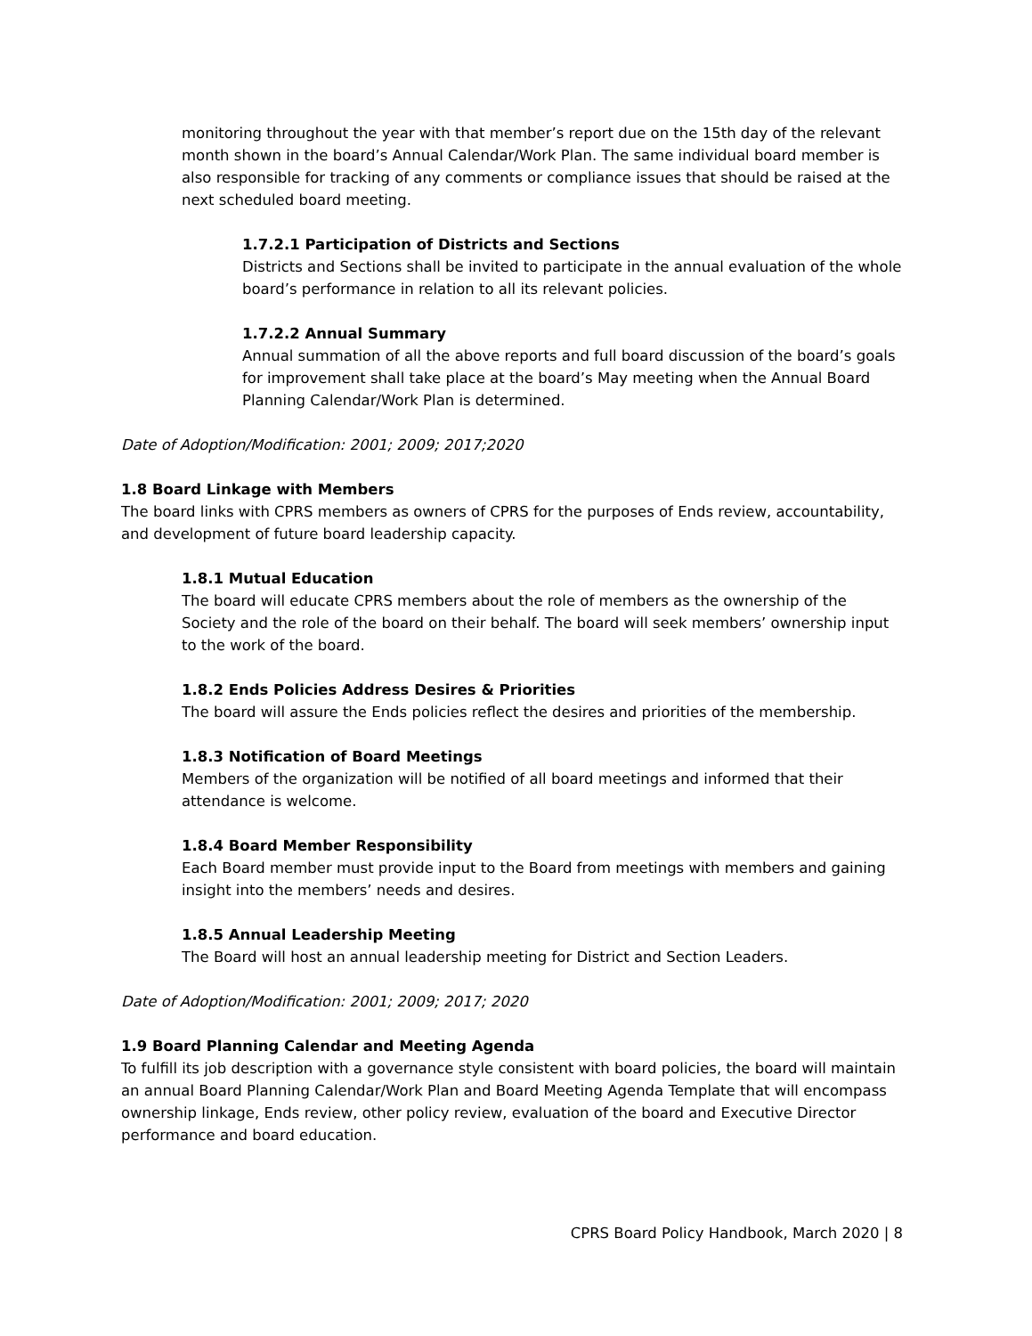monitoring throughout the year with that member’s report due on the 15th day of the relevant month shown in the board’s Annual Calendar/Work Plan. The same individual board member is also responsible for tracking of any comments or compliance issues that should be raised at the next scheduled board meeting.
1.7.2.1 Participation of Districts and Sections
Districts and Sections shall be invited to participate in the annual evaluation of the whole board’s performance in relation to all its relevant policies.
1.7.2.2 Annual Summary
Annual summation of all the above reports and full board discussion of the board’s goals for improvement shall take place at the board’s May meeting when the Annual Board Planning Calendar/Work Plan is determined.
Date of Adoption/Modification: 2001; 2009; 2017;2020
1.8 Board Linkage with Members
The board links with CPRS members as owners of CPRS for the purposes of Ends review, accountability, and development of future board leadership capacity.
1.8.1 Mutual Education
The board will educate CPRS members about the role of members as the ownership of the Society and the role of the board on their behalf. The board will seek members’ ownership input to the work of the board.
1.8.2 Ends Policies Address Desires & Priorities
The board will assure the Ends policies reflect the desires and priorities of the membership.
1.8.3 Notification of Board Meetings
Members of the organization will be notified of all board meetings and informed that their attendance is welcome.
1.8.4 Board Member Responsibility
Each Board member must provide input to the Board from meetings with members and gaining insight into the members’ needs and desires.
1.8.5 Annual Leadership Meeting
The Board will host an annual leadership meeting for District and Section Leaders.
Date of Adoption/Modification: 2001; 2009; 2017; 2020
1.9 Board Planning Calendar and Meeting Agenda
To fulfill its job description with a governance style consistent with board policies, the board will maintain an annual Board Planning Calendar/Work Plan and Board Meeting Agenda Template that will encompass ownership linkage, Ends review, other policy review, evaluation of the board and Executive Director performance and board education.
CPRS Board Policy Handbook, March 2020 | 8